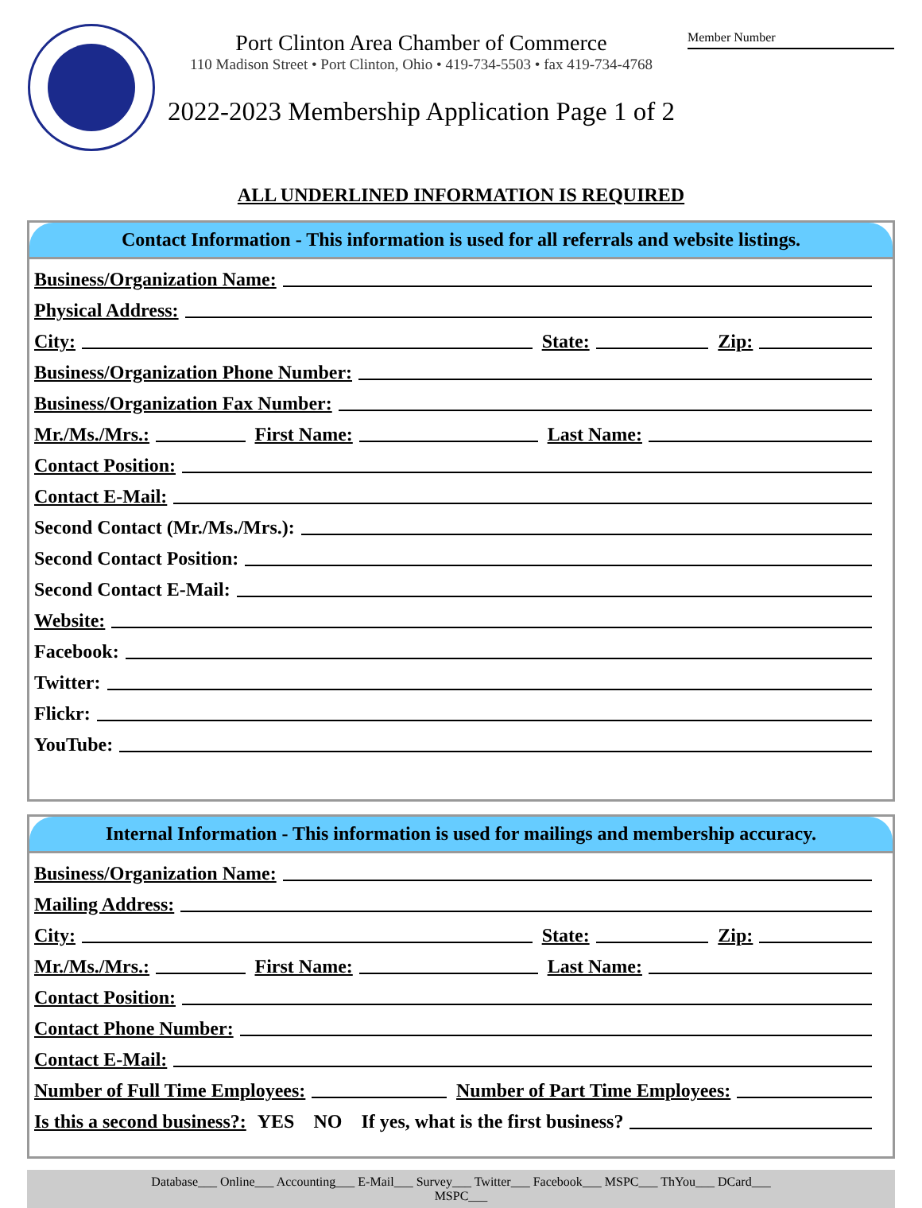Port Clinton Area Chamber of Commerce
110 Madison Street • Port Clinton, Ohio • 419-734-5503 • fax 419-734-4768
2022-2023 Membership Application Page 1 of 2
Member Number
ALL UNDERLINED INFORMATION IS REQUIRED
Contact Information - This information is used for all referrals and website listings.
Business/Organization Name:
Physical Address:
City:
State:
Zip:
Business/Organization Phone Number:
Business/Organization Fax Number:
Mr./Ms./Mrs.:
First Name:
Last Name:
Contact Position:
Contact E-Mail:
Second Contact (Mr./Ms./Mrs.):
Second Contact Position:
Second Contact E-Mail:
Website:
Facebook:
Twitter:
Flickr:
YouTube:
Internal Information - This information is used for mailings and membership accuracy.
Business/Organization Name:
Mailing Address:
City:
State:
Zip:
Mr./Ms./Mrs.:
First Name:
Last Name:
Contact Position:
Contact Phone Number:
Contact E-Mail:
Number of Full Time Employees:
Number of Part Time Employees:
Is this a second business?: YES NO If yes, what is the first business?
Database___ Online___ Accounting___ E-Mail___ Survey___ Twitter___ Facebook___ MSPC___ ThYou___ DCard___
MSPC___